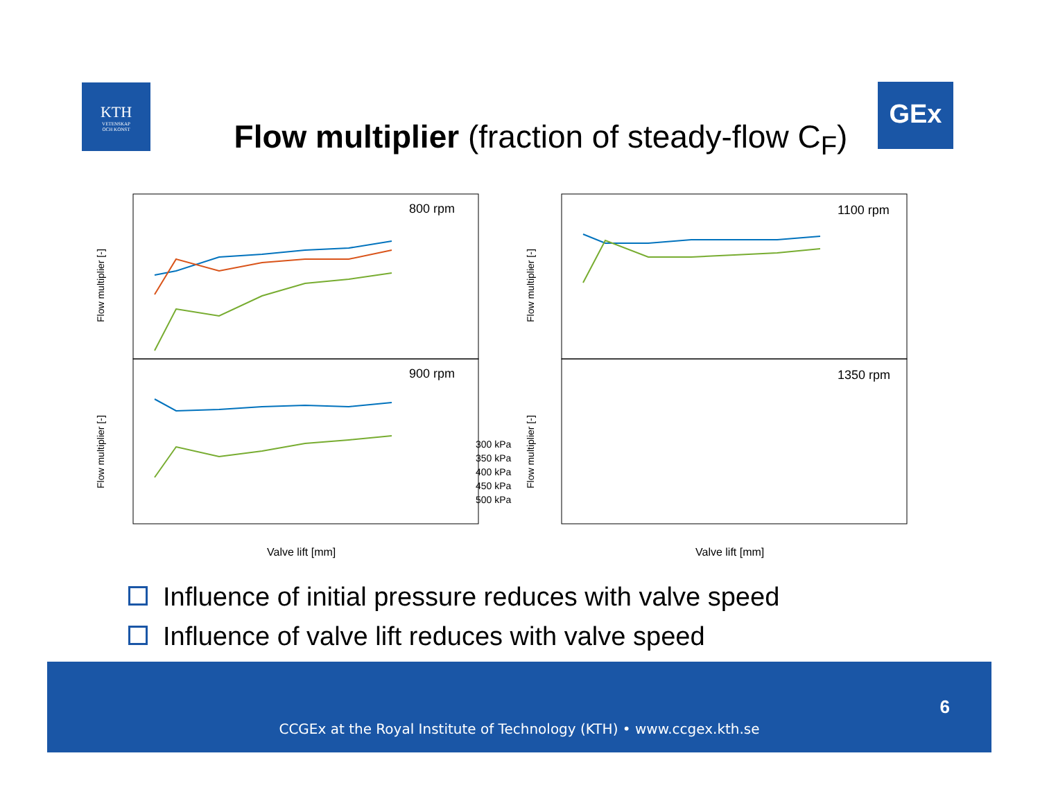KTH
VETENSKAP
OCH KONST
GEx
Flow multiplier (fraction of steady-flow C<sub>F</sub>)
800 rpm
900 rpm
1100 rpm
1350 rpm
Flow multiplier [-]
Flow multiplier [-]
Flow multiplier [-]
Flow multiplier [-]
Valve lift [mm]
Valve lift [mm]
300 kPa
350 kPa
400 kPa
450 kPa
500 kPa
Influence of initial pressure reduces with valve speed
Influence of valve lift reduces with valve speed
6
CCGEx at the Royal Institute of Technology (KTH) • www.ccgex.kth.se